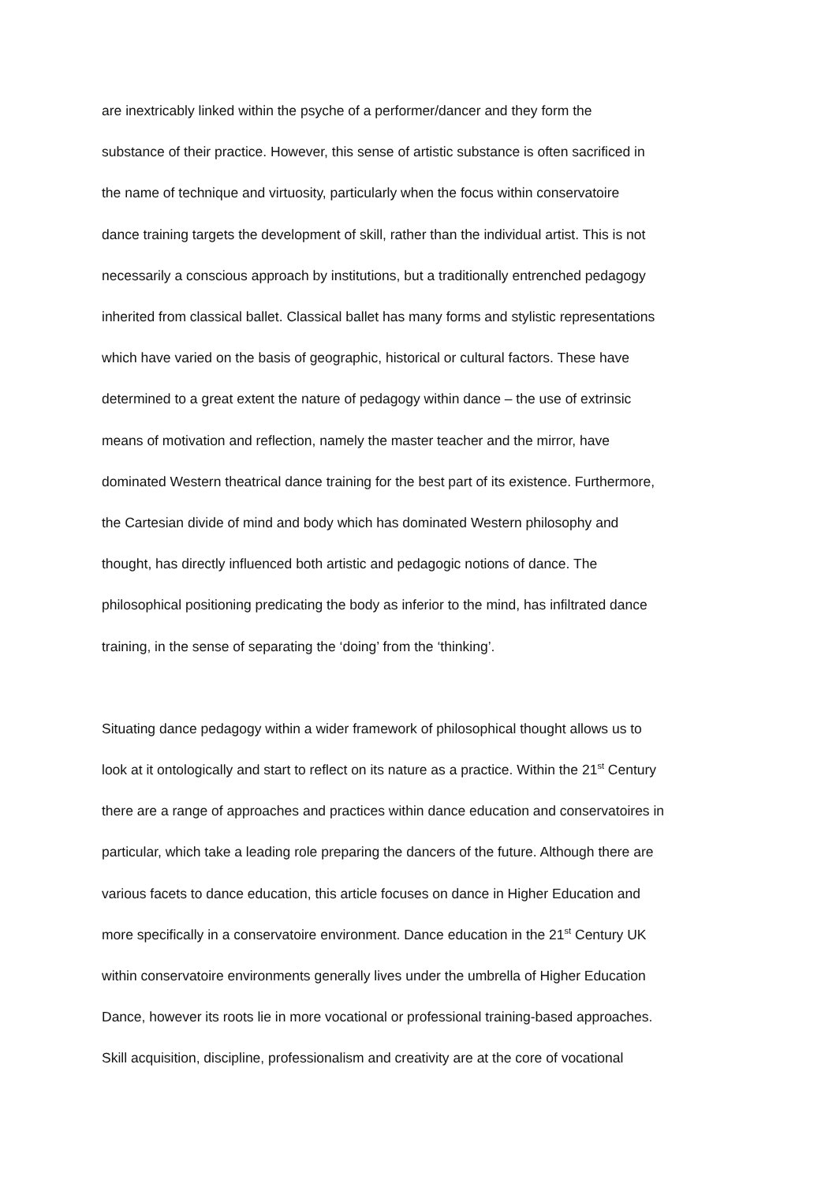are inextricably linked within the psyche of a performer/dancer and they form the
substance of their practice. However, this sense of artistic substance is often sacrificed in
the name of technique and virtuosity, particularly when the focus within conservatoire
dance training targets the development of skill, rather than the individual artist. This is not
necessarily a conscious approach by institutions, but a traditionally entrenched pedagogy
inherited from classical ballet. Classical ballet has many forms and stylistic representations
which have varied on the basis of geographic, historical or cultural factors. These have
determined to a great extent the nature of pedagogy within dance – the use of extrinsic
means of motivation and reflection, namely the master teacher and the mirror, have
dominated Western theatrical dance training for the best part of its existence. Furthermore,
the Cartesian divide of mind and body which has dominated Western philosophy and
thought, has directly influenced both artistic and pedagogic notions of dance. The
philosophical positioning predicating the body as inferior to the mind, has infiltrated dance
training, in the sense of separating the ‘doing’ from the ‘thinking’.
Situating dance pedagogy within a wider framework of philosophical thought allows us to
look at it ontologically and start to reflect on its nature as a practice. Within the 21<sup>st</sup> Century
there are a range of approaches and practices within dance education and conservatoires in
particular, which take a leading role preparing the dancers of the future. Although there are
various facets to dance education, this article focuses on dance in Higher Education and
more specifically in a conservatoire environment. Dance education in the 21<sup>st</sup> Century UK
within conservatoire environments generally lives under the umbrella of Higher Education
Dance, however its roots lie in more vocational or professional training-based approaches.
Skill acquisition, discipline, professionalism and creativity are at the core of vocational